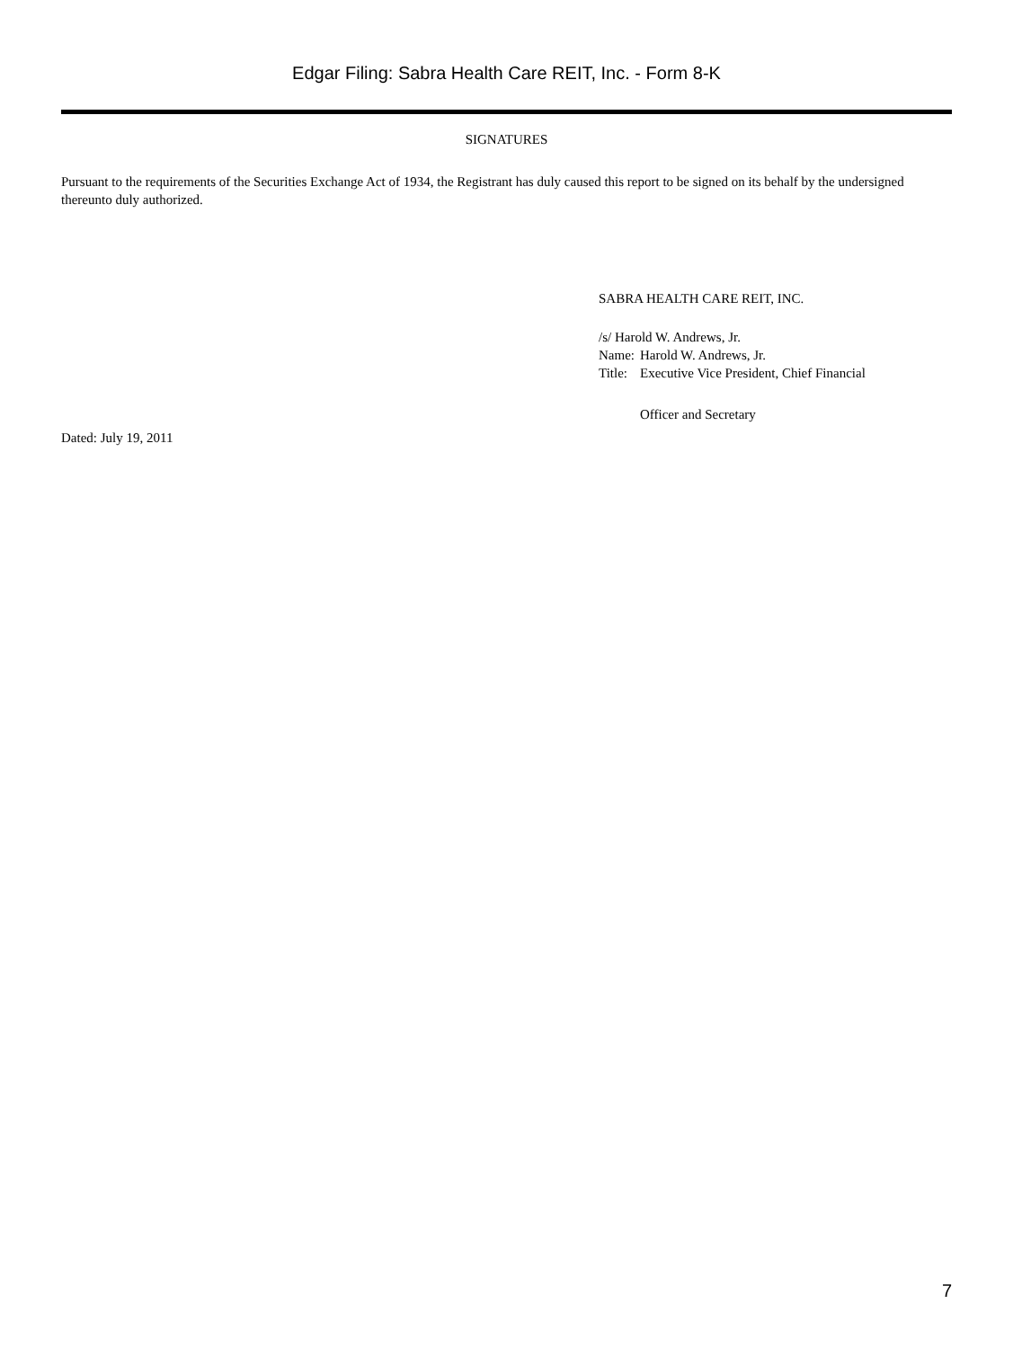Edgar Filing: Sabra Health Care REIT, Inc. - Form 8-K
SIGNATURES
Pursuant to the requirements of the Securities Exchange Act of 1934, the Registrant has duly caused this report to be signed on its behalf by the undersigned thereunto duly authorized.
SABRA HEALTH CARE REIT, INC.
/s/ Harold W. Andrews, Jr.
| Name: | Harold W. Andrews, Jr. |
| Title: | Executive Vice President, Chief Financial Officer and Secretary |
Dated: July 19, 2011
7